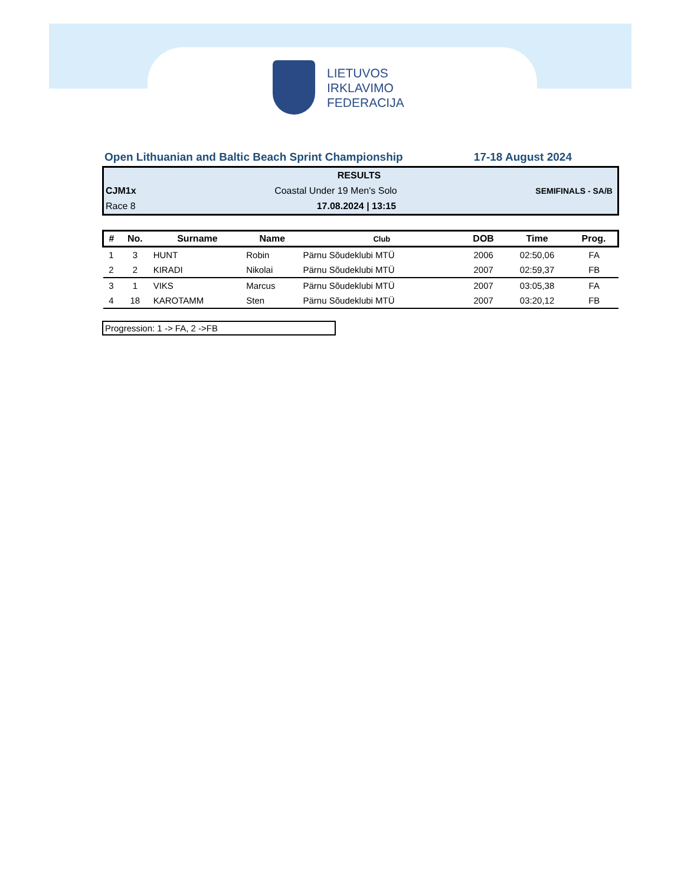LIETUVOS
IRKLAVIMO
FEDERACIJA
Open Lithuanian and Baltic Beach Sprint Championship 17-18 August 2024
RESULTS
CJM1x Coastal Under 19 Men's Solo SEMIFINALS - SA/B
Race 8 17.08.2024 | 13:15
| # | No. | Surname | Name | Club | DOB | Time | Prog. |
| --- | --- | --- | --- | --- | --- | --- | --- |
| 1 | 3 | HUNT | Robin | Pärnu Sõudeklubi MTÜ | 2006 | 02:50,06 | FA |
| 2 | 2 | KIRADI | Nikolai | Pärnu Sõudeklubi MTÜ | 2007 | 02:59,37 | FB |
| 3 | 1 | VIKS | Marcus | Pärnu Sõudeklubi MTÜ | 2007 | 03:05,38 | FA |
| 4 | 18 | KAROTAMM | Sten | Pärnu Sõudeklubi MTÜ | 2007 | 03:20,12 | FB |
Progression: 1 -> FA, 2 ->FB